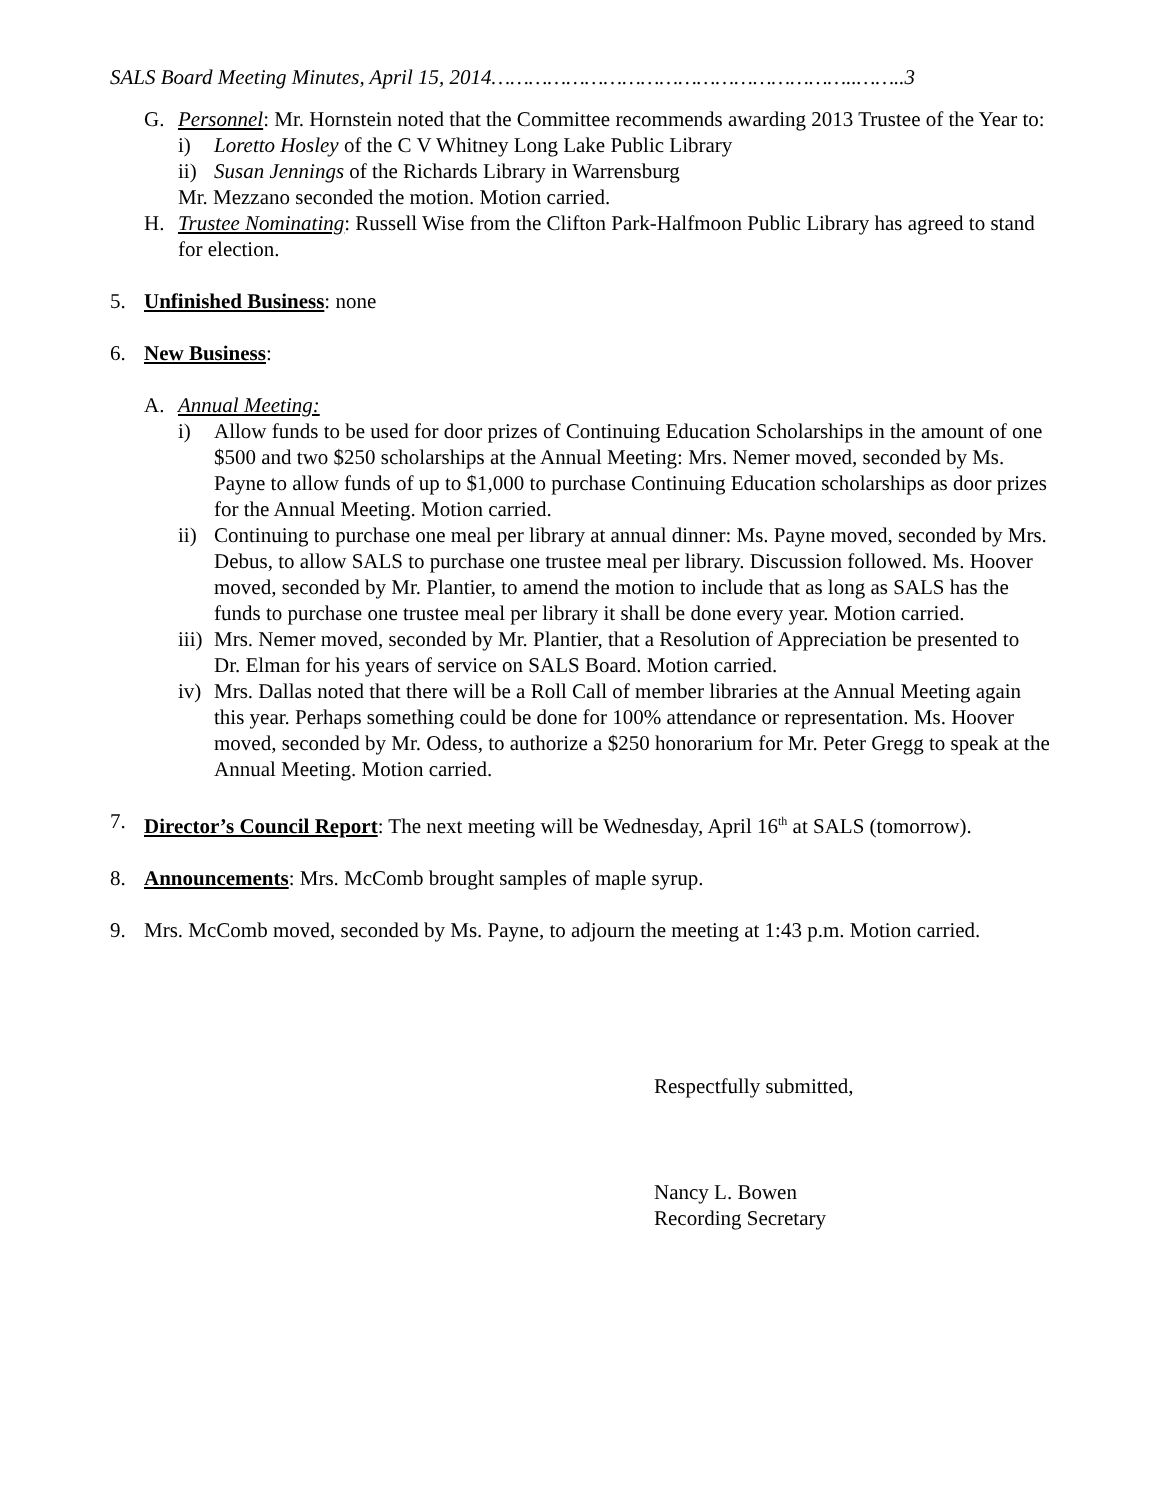SALS Board Meeting Minutes, April 15, 2014…………………………………………………..……..3
G. Personnel: Mr. Hornstein noted that the Committee recommends awarding 2013 Trustee of the Year to:
i) Loretto Hosley of the C V Whitney Long Lake Public Library
ii) Susan Jennings of the Richards Library in Warrensburg
Mr. Mezzano seconded the motion. Motion carried.
H. Trustee Nominating: Russell Wise from the Clifton Park-Halfmoon Public Library has agreed to stand for election.
5. Unfinished Business: none
6. New Business:
A. Annual Meeting:
i) Allow funds to be used for door prizes of Continuing Education Scholarships in the amount of one $500 and two $250 scholarships at the Annual Meeting: Mrs. Nemer moved, seconded by Ms. Payne to allow funds of up to $1,000 to purchase Continuing Education scholarships as door prizes for the Annual Meeting. Motion carried.
ii) Continuing to purchase one meal per library at annual dinner: Ms. Payne moved, seconded by Mrs. Debus, to allow SALS to purchase one trustee meal per library. Discussion followed. Ms. Hoover moved, seconded by Mr. Plantier, to amend the motion to include that as long as SALS has the funds to purchase one trustee meal per library it shall be done every year. Motion carried.
iii) Mrs. Nemer moved, seconded by Mr. Plantier, that a Resolution of Appreciation be presented to Dr. Elman for his years of service on SALS Board. Motion carried.
iv) Mrs. Dallas noted that there will be a Roll Call of member libraries at the Annual Meeting again this year. Perhaps something could be done for 100% attendance or representation. Ms. Hoover moved, seconded by Mr. Odess, to authorize a $250 honorarium for Mr. Peter Gregg to speak at the Annual Meeting. Motion carried.
7. Director’s Council Report: The next meeting will be Wednesday, April 16<sup>th</sup> at SALS (tomorrow).
8. Announcements: Mrs. McComb brought samples of maple syrup.
9. Mrs. McComb moved, seconded by Ms. Payne, to adjourn the meeting at 1:43 p.m. Motion carried.
Respectfully submitted,
Nancy L. Bowen
Recording Secretary